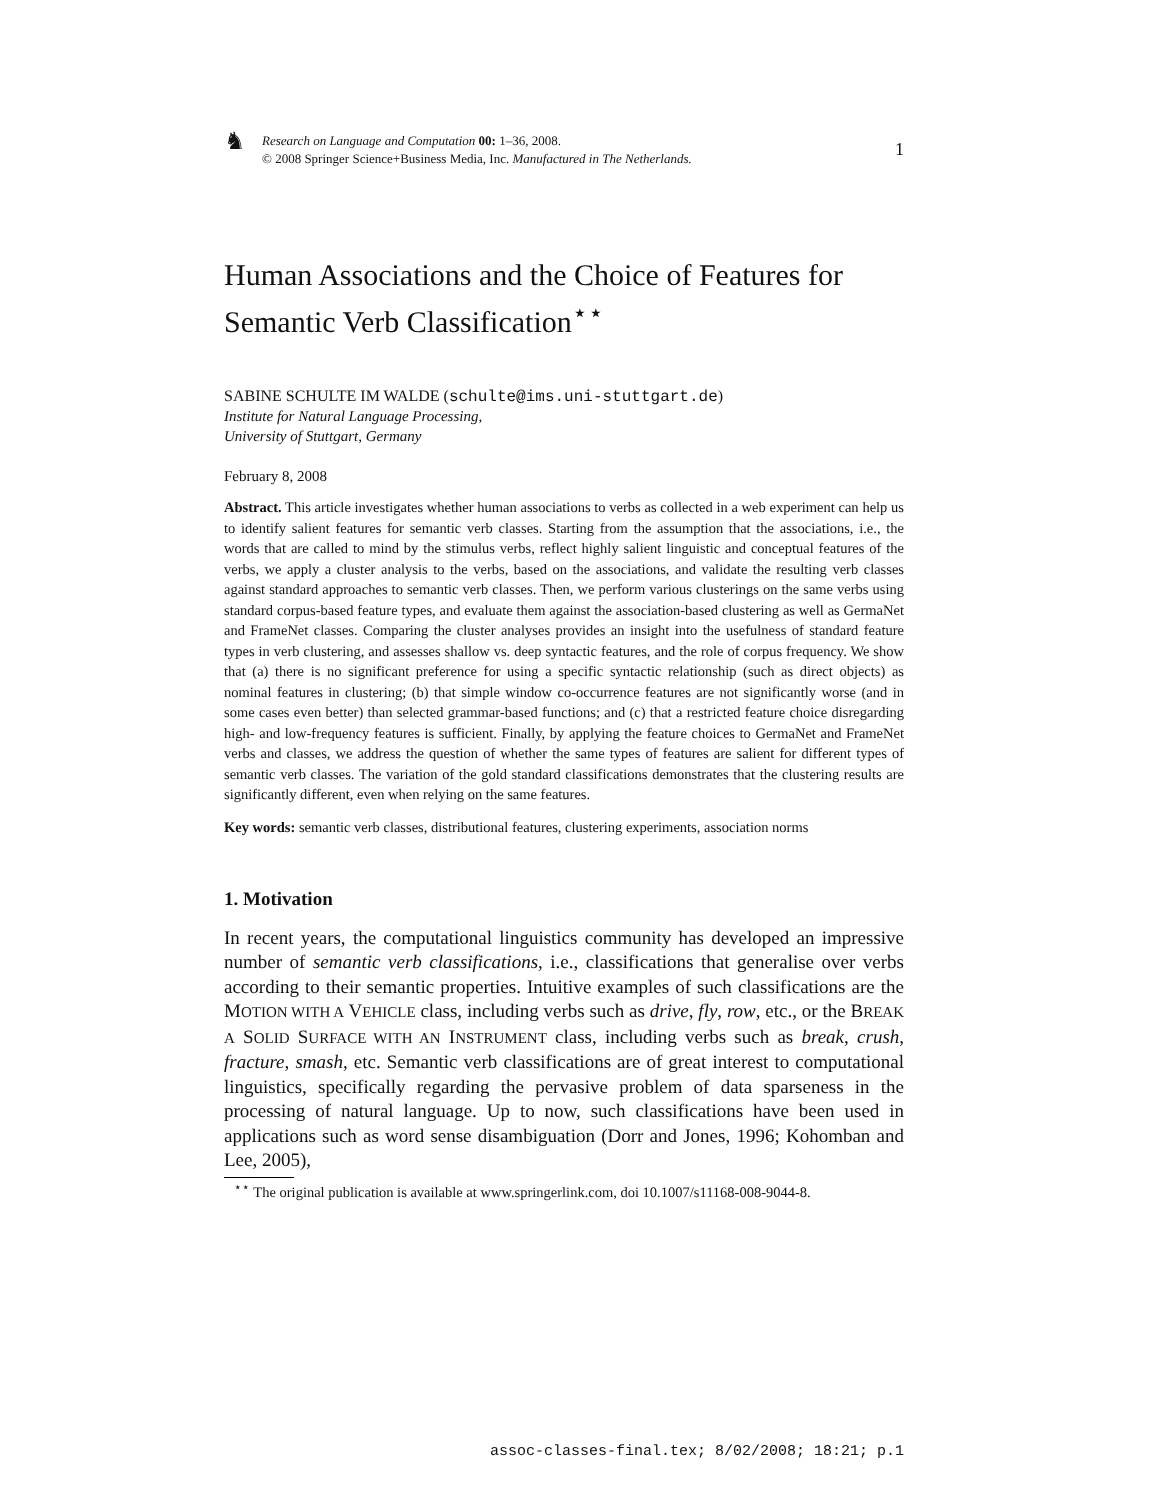♞
Research on Language and Computation 00: 1–36, 2008.
© 2008 Springer Science+Business Media, Inc. Manufactured in The Netherlands.
1
Human Associations and the Choice of Features for Semantic Verb Classification<sup>⋆⋆</sup>
SABINE SCHULTE IM WALDE (schulte@ims.uni-stuttgart.de)
Institute for Natural Language Processing,
University of Stuttgart, Germany
February 8, 2008
Abstract. This article investigates whether human associations to verbs as collected in a web experiment can help us to identify salient features for semantic verb classes. Starting from the assumption that the associations, i.e., the words that are called to mind by the stimulus verbs, reflect highly salient linguistic and conceptual features of the verbs, we apply a cluster analysis to the verbs, based on the associations, and validate the resulting verb classes against standard approaches to semantic verb classes. Then, we perform various clusterings on the same verbs using standard corpus-based feature types, and evaluate them against the association-based clustering as well as GermaNet and FrameNet classes. Comparing the cluster analyses provides an insight into the usefulness of standard feature types in verb clustering, and assesses shallow vs. deep syntactic features, and the role of corpus frequency. We show that (a) there is no significant preference for using a specific syntactic relationship (such as direct objects) as nominal features in clustering; (b) that simple window co-occurrence features are not significantly worse (and in some cases even better) than selected grammar-based functions; and (c) that a restricted feature choice disregarding high- and low-frequency features is sufficient. Finally, by applying the feature choices to GermaNet and FrameNet verbs and classes, we address the question of whether the same types of features are salient for different types of semantic verb classes. The variation of the gold standard classifications demonstrates that the clustering results are significantly different, even when relying on the same features.
Key words: semantic verb classes, distributional features, clustering experiments, association norms
1. Motivation
In recent years, the computational linguistics community has developed an impressive number of semantic verb classifications, i.e., classifications that generalise over verbs according to their semantic properties. Intuitive examples of such classifications are the MOTION WITH A VEHICLE class, including verbs such as drive, fly, row, etc., or the BREAK A SOLID SURFACE WITH AN INSTRUMENT class, including verbs such as break, crush, fracture, smash, etc. Semantic verb classifications are of great interest to computational linguistics, specifically regarding the pervasive problem of data sparseness in the processing of natural language. Up to now, such classifications have been used in applications such as word sense disambiguation (Dorr and Jones, 1996; Kohomban and Lee, 2005),
<sup>⋆⋆</sup> The original publication is available at www.springerlink.com, doi 10.1007/s11168-008-9044-8.
assoc-classes-final.tex; 8/02/2008; 18:21; p.1